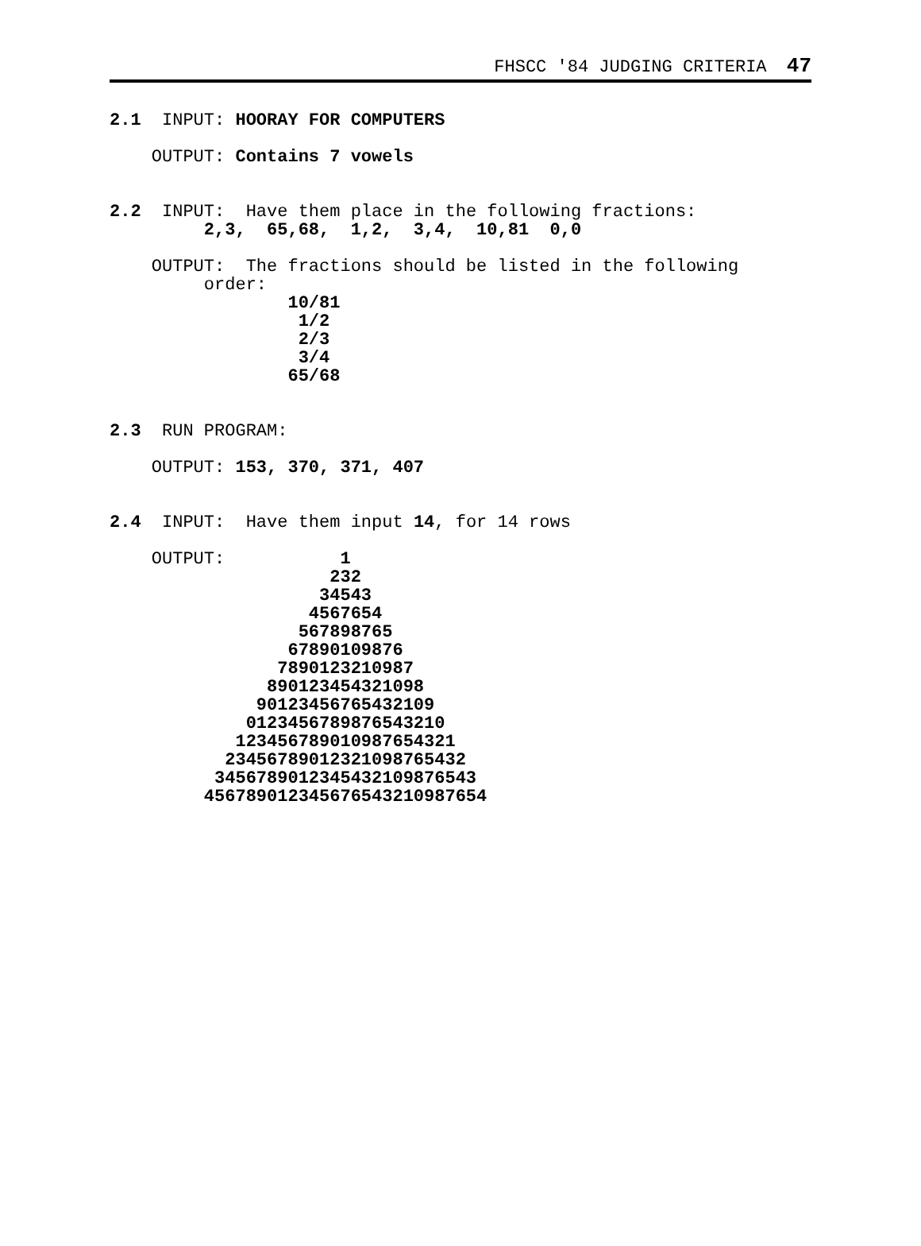FHSCC '84 JUDGING CRITERIA 47
2.1  INPUT: HOORAY FOR COMPUTERS

    OUTPUT: Contains 7 vowels


2.2  INPUT:  Have them place in the following fractions:
         2,3,  65,68,  1,2,  3,4,  10,81  0,0

    OUTPUT:  The fractions should be listed in the following
         order:
                 10/81
                  1/2
                  2/3
                  3/4
                 65/68


2.3  RUN PROGRAM:

    OUTPUT: 153, 370, 371, 407


2.4  INPUT:  Have them input 14, for 14 rows

    OUTPUT:           1
                     232
                    34543
                   4567654
                  567898765
                 67890109876
                7890123210987
               890123454321098
              90123456765432109
             0123456789876543210
            123456789010987654321
           23456789012321098765432
          3456789012345432109876543
         456789012345676543210987654